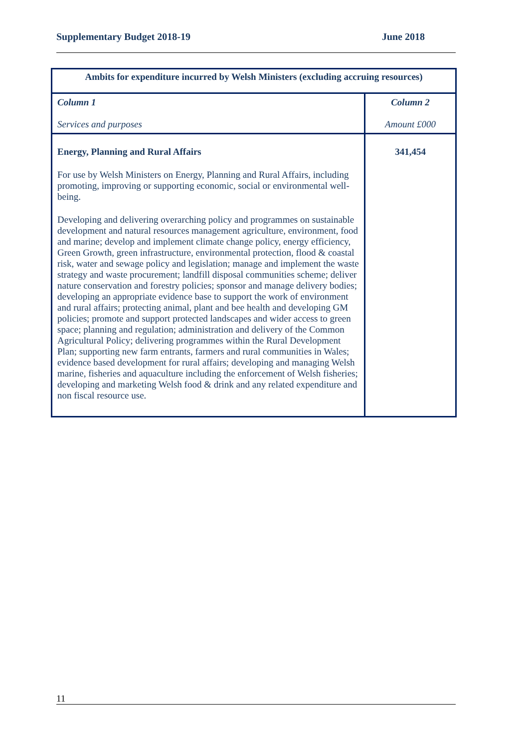Supplementary Budget 2018-19 June 2018
| Ambits for expenditure incurred by Welsh Ministers (excluding accruing resources) | |
| --- | --- |
| Column 1 Services and purposes | Column 2 Amount £000 |
| Energy, Planning and Rural Affairs For use by Welsh Ministers on Energy, Planning and Rural Affairs, including promoting, improving or supporting economic, social or environmental well-being. Developing and delivering overarching policy and programmes on sustainable development and natural resources management agriculture, environment, food and marine; develop and implement climate change policy, energy efficiency, Green Growth, green infrastructure, environmental protection, flood & coastal risk, water and sewage policy and legislation; manage and implement the waste strategy and waste procurement; landfill disposal communities scheme; deliver nature conservation and forestry policies; sponsor and manage delivery bodies; developing an appropriate evidence base to support the work of environment and rural affairs; protecting animal, plant and bee health and developing GM policies; promote and support protected landscapes and wider access to green space; planning and regulation; administration and delivery of the Common Agricultural Policy; delivering programmes within the Rural Development Plan; supporting new farm entrants, farmers and rural communities in Wales; evidence based development for rural affairs; developing and managing Welsh marine, fisheries and aquaculture including the enforcement of Welsh fisheries; developing and marketing Welsh food & drink and any related expenditure and non fiscal resource use. | 341,454 |
11